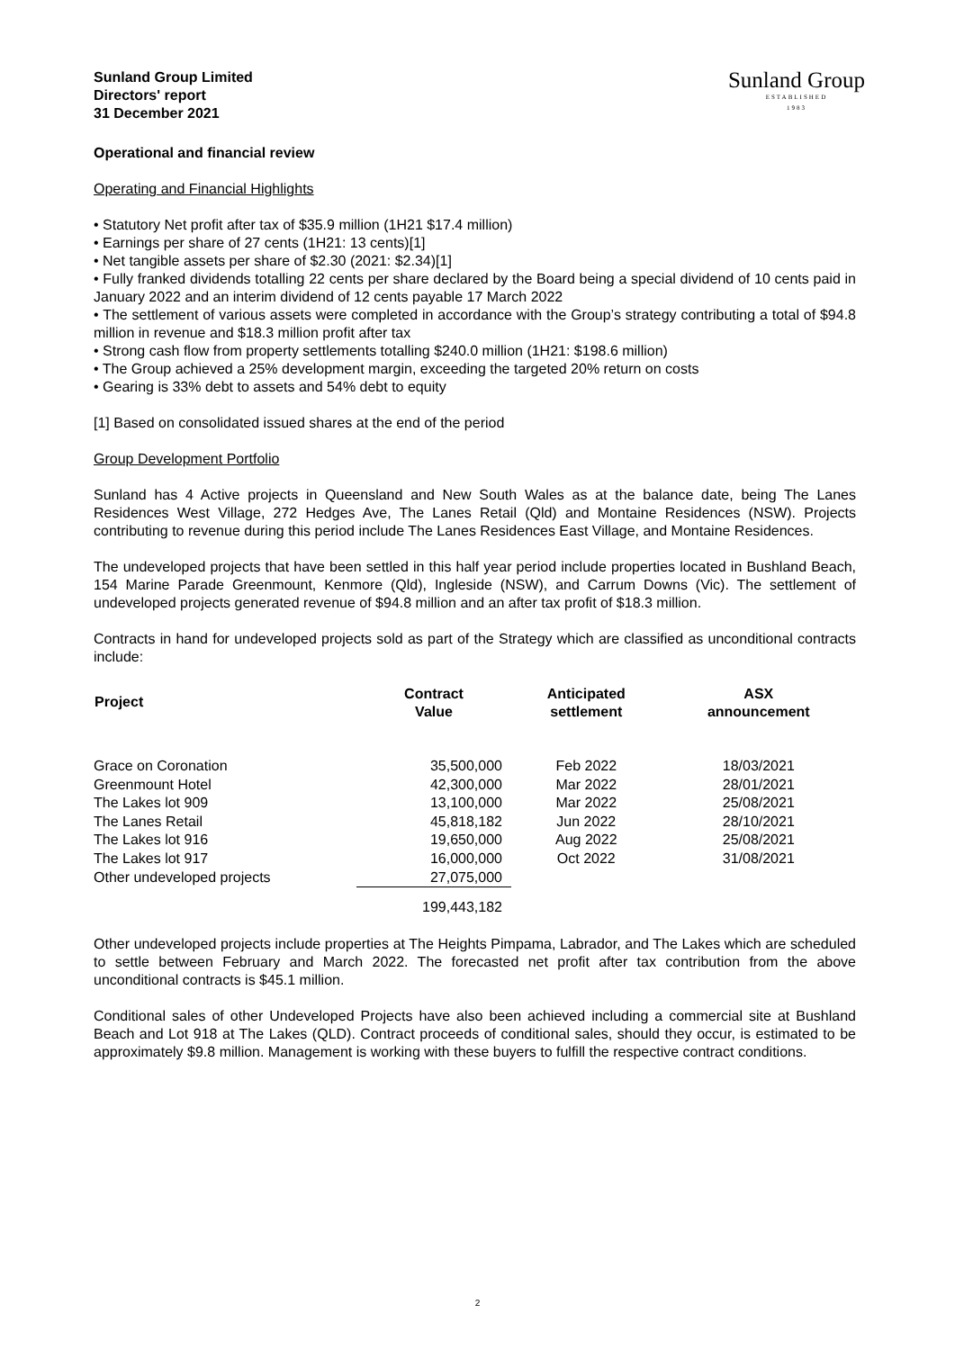Sunland Group Limited
Directors' report
31 December 2021
Sunland Group
ESTABLISHED
1983
Operational and financial review
Operating and Financial Highlights
• Statutory Net profit after tax of $35.9 million (1H21 $17.4 million)
• Earnings per share of 27 cents (1H21: 13 cents)[1]
• Net tangible assets per share of $2.30 (2021: $2.34)[1]
• Fully franked dividends totalling 22 cents per share declared by the Board being a special dividend of 10 cents paid in January 2022 and an interim dividend of 12 cents payable 17 March 2022
• The settlement of various assets were completed in accordance with the Group’s strategy contributing a total of $94.8 million in revenue and $18.3 million profit after tax
• Strong cash flow from property settlements totalling $240.0 million (1H21: $198.6 million)
• The Group achieved a 25% development margin, exceeding the targeted 20% return on costs
• Gearing is 33% debt to assets and 54% debt to equity
[1] Based on consolidated issued shares at the end of the period
Group Development Portfolio
Sunland has 4 Active projects in Queensland and New South Wales as at the balance date, being The Lanes Residences West Village, 272 Hedges Ave, The Lanes Retail (Qld) and Montaine Residences (NSW). Projects contributing to revenue during this period include The Lanes Residences East Village, and Montaine Residences.
The undeveloped projects that have been settled in this half year period include properties located in Bushland Beach, 154 Marine Parade Greenmount, Kenmore (Qld), Ingleside (NSW), and Carrum Downs (Vic). The settlement of undeveloped projects generated revenue of $94.8 million and an after tax profit of $18.3 million.
Contracts in hand for undeveloped projects sold as part of the Strategy which are classified as unconditional contracts include:
| Project | Contract Value | Anticipated settlement | ASX announcement |
| --- | --- | --- | --- |
| Grace on Coronation | 35,500,000 | Feb 2022 | 18/03/2021 |
| Greenmount Hotel | 42,300,000 | Mar 2022 | 28/01/2021 |
| The Lakes lot 909 | 13,100,000 | Mar 2022 | 25/08/2021 |
| The Lanes Retail | 45,818,182 | Jun 2022 | 28/10/2021 |
| The Lakes lot 916 | 19,650,000 | Aug 2022 | 25/08/2021 |
| The Lakes lot 917 | 16,000,000 | Oct 2022 | 31/08/2021 |
| Other undeveloped projects | 27,075,000 | | |
| | 199,443,182 | | |
Other undeveloped projects include properties at The Heights Pimpama, Labrador, and The Lakes which are scheduled to settle between February and March 2022. The forecasted net profit after tax contribution from the above unconditional contracts is $45.1 million.
Conditional sales of other Undeveloped Projects have also been achieved including a commercial site at Bushland Beach and Lot 918 at The Lakes (QLD). Contract proceeds of conditional sales, should they occur, is estimated to be approximately $9.8 million. Management is working with these buyers to fulfill the respective contract conditions.
2